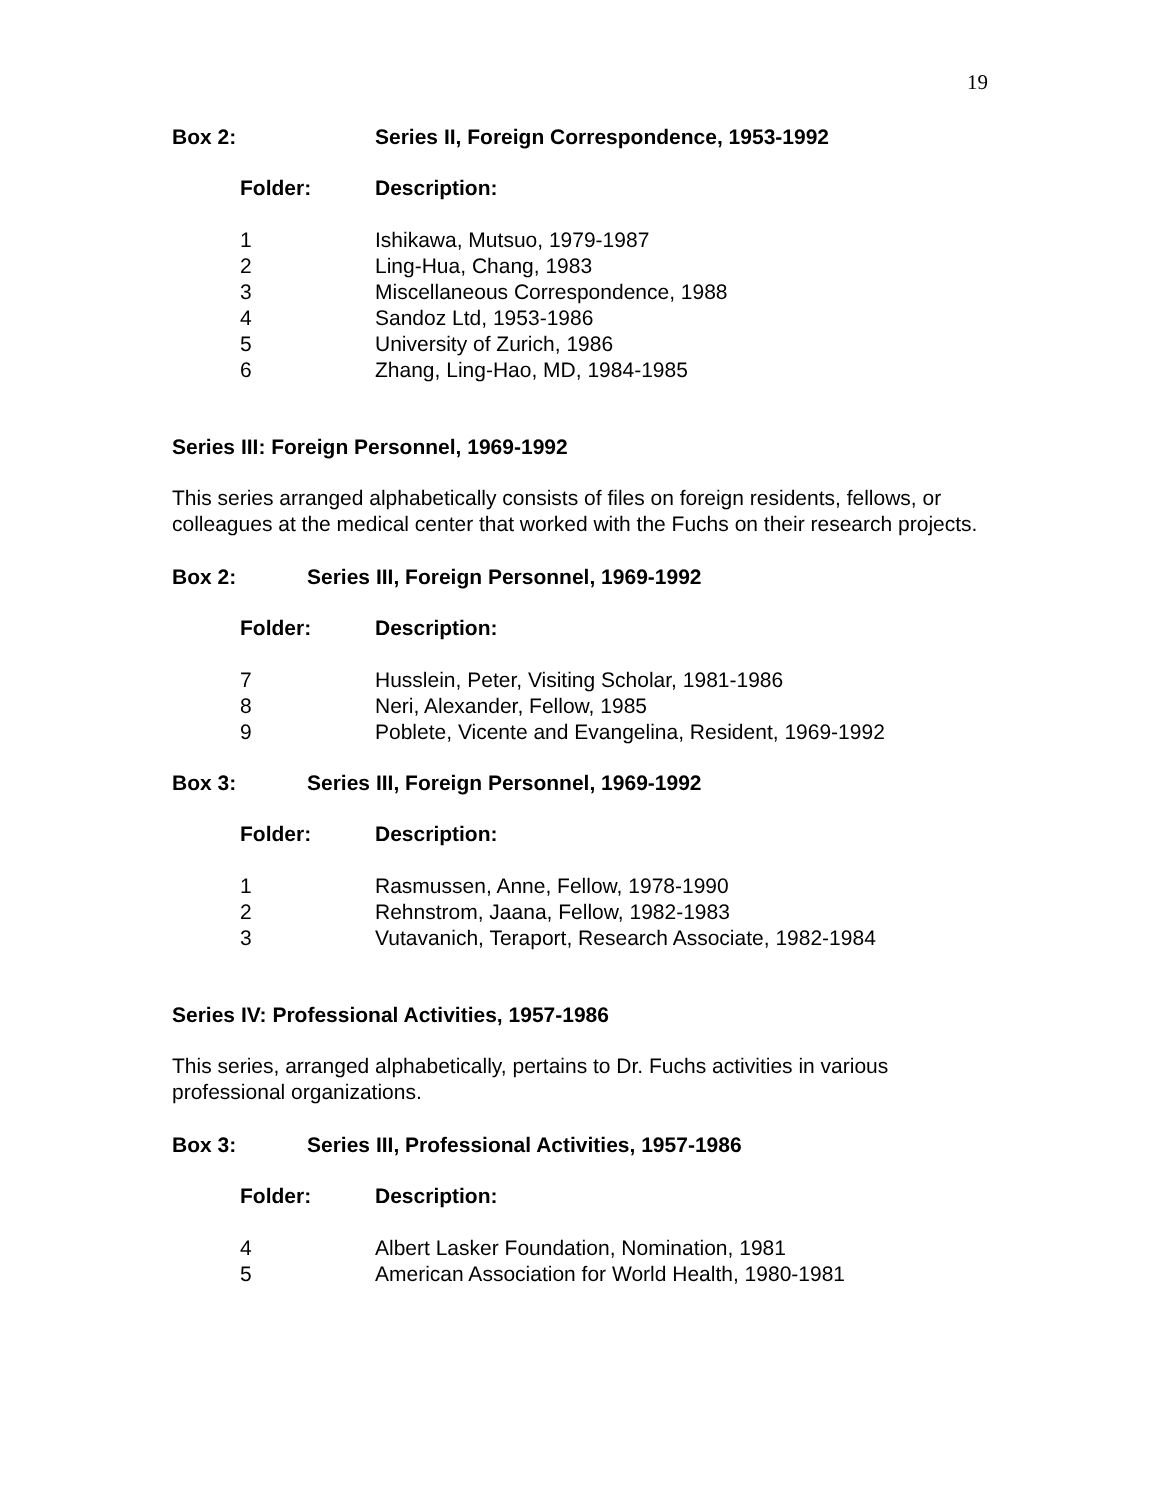19
Box 2: Series II, Foreign Correspondence, 1953-1992
| Folder: | Description: |
| --- | --- |
| 1 | Ishikawa, Mutsuo, 1979-1987 |
| 2 | Ling-Hua, Chang, 1983 |
| 3 | Miscellaneous Correspondence, 1988 |
| 4 | Sandoz Ltd, 1953-1986 |
| 5 | University of Zurich, 1986 |
| 6 | Zhang, Ling-Hao, MD, 1984-1985 |
Series III: Foreign Personnel, 1969-1992
This series arranged alphabetically consists of files on foreign residents, fellows, or colleagues at the medical center that worked with the Fuchs on their research projects.
Box 2: Series III, Foreign Personnel, 1969-1992
| Folder: | Description: |
| --- | --- |
| 7 | Husslein, Peter, Visiting Scholar, 1981-1986 |
| 8 | Neri, Alexander, Fellow, 1985 |
| 9 | Poblete, Vicente and Evangelina, Resident, 1969-1992 |
Box 3: Series III, Foreign Personnel, 1969-1992
| Folder: | Description: |
| --- | --- |
| 1 | Rasmussen, Anne, Fellow, 1978-1990 |
| 2 | Rehnstrom, Jaana, Fellow, 1982-1983 |
| 3 | Vutavanich, Teraport, Research Associate, 1982-1984 |
Series IV: Professional Activities, 1957-1986
This series, arranged alphabetically, pertains to Dr. Fuchs activities in various professional organizations.
Box 3: Series III, Professional Activities, 1957-1986
| Folder: | Description: |
| --- | --- |
| 4 | Albert Lasker Foundation, Nomination, 1981 |
| 5 | American Association for World Health, 1980-1981 |